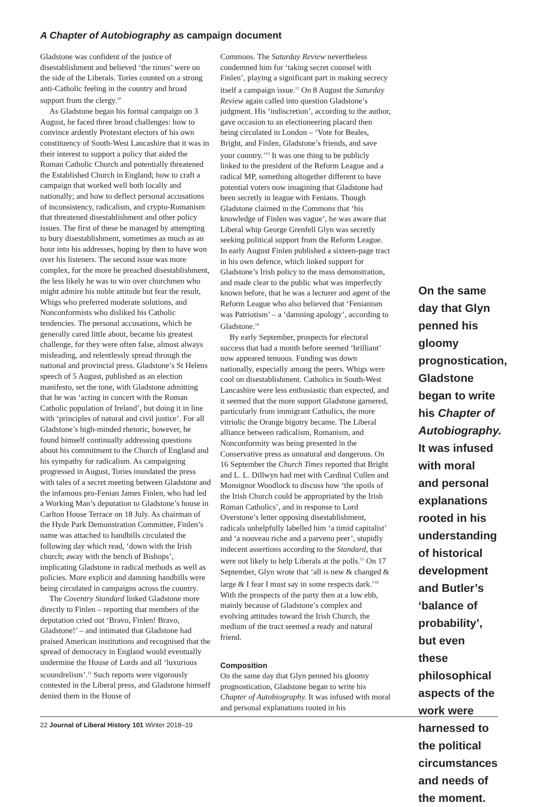A Chapter of Autobiography as campaign document
Gladstone was confident of the justice of disestablishment and believed ‘the times’ were on the side of the Liberals. Tories counted on a strong anti-Catholic feeling in the country and broad support from the clergy.<sup>10</sup>
As Gladstone began his formal campaign on 3 August, he faced three broad challenges: how to convince ardently Protestant electors of his own constituency of South-West Lancashire that it was in their interest to support a policy that aided the Roman Catholic Church and potentially threatened the Established Church in England; how to craft a campaign that worked well both locally and nationally; and how to deflect personal accusations of inconsistency, radicalism, and crypto-Romanism that threatened disestablishment and other policy issues. The first of these he managed by attempting to bury disestablishment, sometimes as much as an hour into his addresses, hoping by then to have won over his listeners. The second issue was more complex, for the more he preached disestablishment, the less likely he was to win over churchmen who might admire his noble attitude but fear the result, Whigs who preferred moderate solutions, and Nonconformists who disliked his Catholic tendencies. The personal accusations, which he generally cared little about, became his greatest challenge, for they were often false, almost always misleading, and relentlessly spread through the national and provincial press. Gladstone’s St Helens speech of 5 August, published as an election manifesto, set the tone, with Gladstone admitting that he was ‘acting in concert with the Roman Catholic population of Ireland’, but doing it in line with ‘principles of natural and civil justice’. For all Gladstone’s high-minded rhetoric, however, he found himself continually addressing questions about his commitment to the Church of England and his sympathy for radicalism. As campaigning progressed in August, Tories inundated the press with tales of a secret meeting between Gladstone and the infamous pro-Fenian James Finlen, who had led a Working Man’s deputation to Gladstone’s house in Carlton House Terrace on 18 July. As chairman of the Hyde Park Demonstration Committee, Finlen’s name was attached to handbills circulated the following day which read, ‘down with the Irish church; away with the bench of Bishops’, implicating Gladstone in radical methods as well as policies. More explicit and damning handbills were being circulated in campaigns across the country.
The Coventry Standard linked Gladstone more directly to Finlen – reporting that members of the deputation cried out ‘Bravo, Finlen! Bravo, Gladstone!’ – and intimated that Gladstone had praised American institutions and recognised that the spread of democracy in England would eventually undermine the House of Lords and all ‘luxurious scoundrelism’.<sup>11</sup> Such reports were vigorously contested in the Liberal press, and Gladstone himself denied them in the House of
Commons. The Saturday Review nevertheless condemned him for ‘taking secret counsel with Finlen’, playing a significant part in making secrecy itself a campaign issue.<sup>12</sup> On 8 August the Saturday Review again called into question Gladstone’s judgment. His ‘indiscretion’, according to the author, gave occasion to an electioneering placard then being circulated in London – ‘Vote for Beales, Bright, and Finlen, Gladstone’s friends, and save your country.’<sup>13</sup> It was one thing to be publicly linked to the president of the Reform League and a radical MP, something altogether different to have potential voters now imagining that Gladstone had been secretly in league with Fenians. Though Gladstone claimed in the Commons that ‘his knowledge of Finlen was vague’, he was aware that Liberal whip George Grenfell Glyn was secretly seeking political support from the Reform League. In early August Finlen published a sixteen-page tract in his own defence, which linked support for Gladstone’s Irish policy to the mass demonstration, and made clear to the public what was imperfectly known before, that he was a lecturer and agent of the Reform League who also believed that ‘Fenianism was Patriotism’ – a ‘damning apology’, according to Gladstone.<sup>14</sup>
By early September, prospects for electoral success that had a month before seemed ‘brilliant’ now appeared tenuous. Funding was down nationally, especially among the peers. Whigs were cool on disestablishment. Catholics in South-West Lancashire were less enthusiastic than expected, and it seemed that the more support Gladstone garnered, particularly from immigrant Catholics, the more vitriolic the Orange bigotry became. The Liberal alliance between radicalism, Romanism, and Nonconformity was being presented in the Conservative press as unnatural and dangerous. On 16 September the Church Times reported that Bright and L. L. Dillwyn had met with Cardinal Cullen and Monsignor Woodlock to discuss how ‘the spoils of the Irish Church could be appropriated by the Irish Roman Catholics’, and in response to Lord Overstone’s letter opposing disestablishment, radicals unhelpfully labelled him ‘a timid capitalist’ and ‘a nouveau riche and a parvenu peer’, stupidly indecent assertions according to the Standard, that were not likely to help Liberals at the polls.<sup>15</sup> On 17 September, Glyn wrote that ‘all is new & changed & large & I fear I must say in some respects dark.’<sup>16</sup> With the prospects of the party then at a low ebb, mainly because of Gladstone’s complex and evolving attitudes toward the Irish Church, the medium of the tract seemed a ready and natural friend.
Composition
On the same day that Glyn penned his gloomy prognostication, Gladstone began to write his Chapter of Autobiography. It was infused with moral and personal explanations rooted in his
On the same day that Glyn penned his gloomy prognostication, Gladstone began to write his Chapter of Autobiography. It was infused with moral and personal explanations rooted in his understanding of historical development and Butler’s ‘balance of probability’, but even these philosophical aspects of the work were harnessed to the political circumstances and needs of the moment.
22 Journal of Liberal History 101 Winter 2018–19